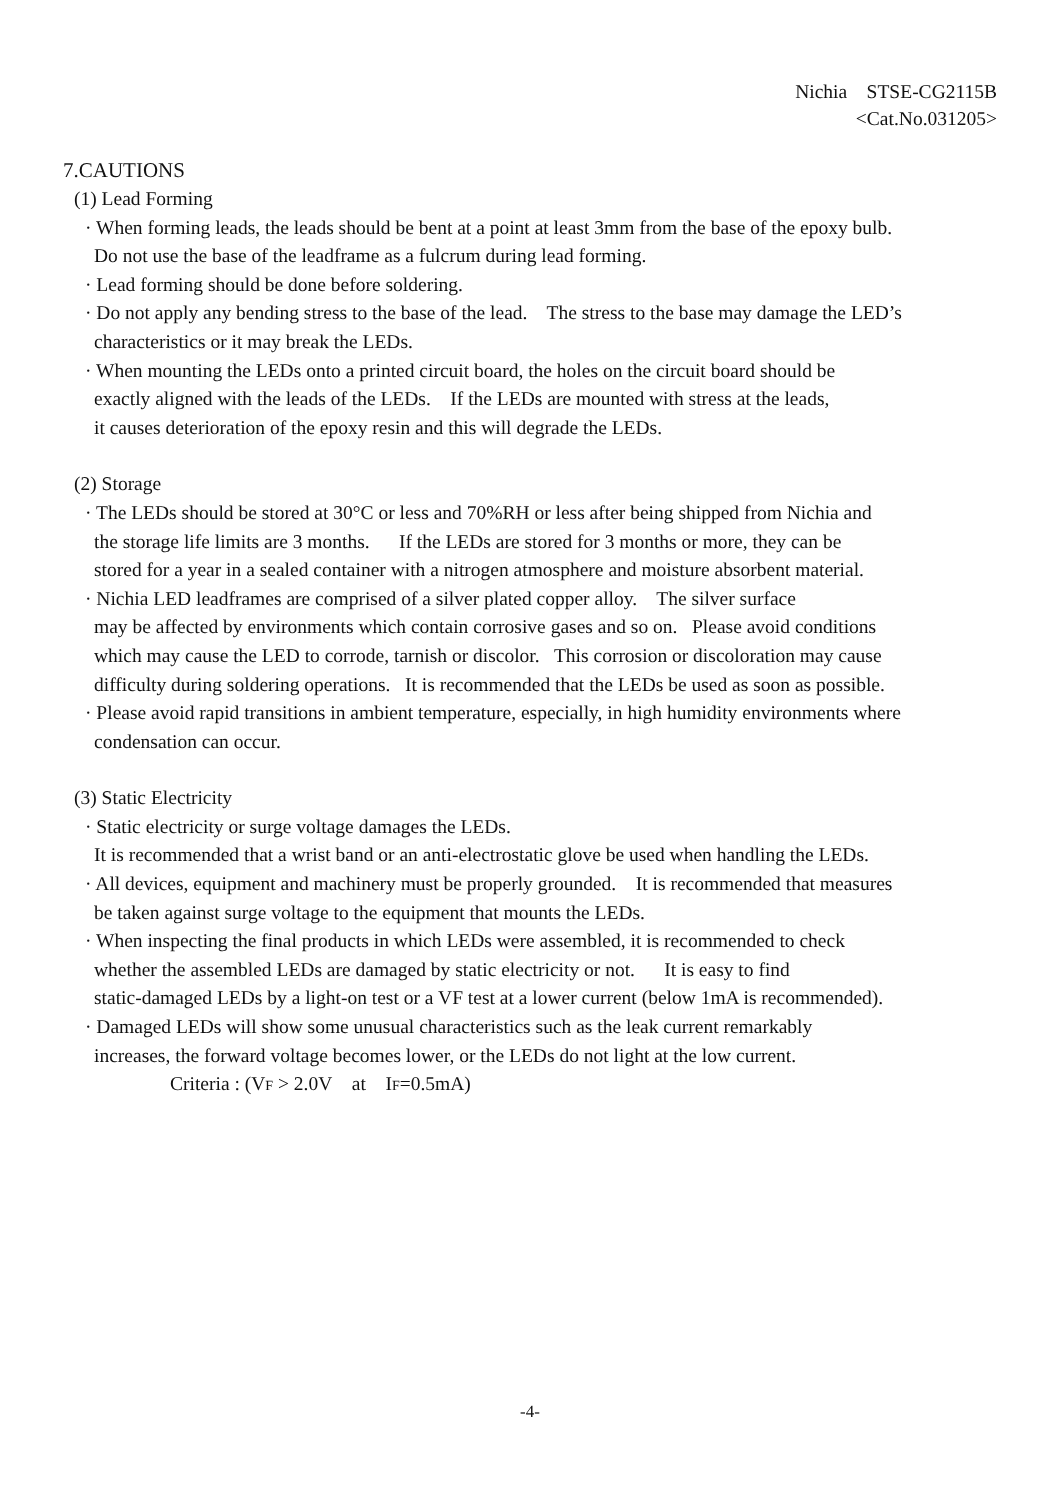Nichia STSE-CG2115B
<Cat.No.031205>
7.CAUTIONS
(1) Lead Forming
· When forming leads, the leads should be bent at a point at least 3mm from the base of the epoxy bulb.
Do not use the base of the leadframe as a fulcrum during lead forming.
· Lead forming should be done before soldering.
· Do not apply any bending stress to the base of the lead. The stress to the base may damage the LED’s
characteristics or it may break the LEDs.
· When mounting the LEDs onto a printed circuit board, the holes on the circuit board should be
exactly aligned with the leads of the LEDs. If the LEDs are mounted with stress at the leads,
it causes deterioration of the epoxy resin and this will degrade the LEDs.
(2) Storage
· The LEDs should be stored at 30°C or less and 70%RH or less after being shipped from Nichia and
the storage life limits are 3 months. If the LEDs are stored for 3 months or more, they can be
stored for a year in a sealed container with a nitrogen atmosphere and moisture absorbent material.
· Nichia LED leadframes are comprised of a silver plated copper alloy. The silver surface
may be affected by environments which contain corrosive gases and so on. Please avoid conditions
which may cause the LED to corrode, tarnish or discolor. This corrosion or discoloration may cause
difficulty during soldering operations. It is recommended that the LEDs be used as soon as possible.
· Please avoid rapid transitions in ambient temperature, especially, in high humidity environments where
condensation can occur.
(3) Static Electricity
· Static electricity or surge voltage damages the LEDs.
It is recommended that a wrist band or an anti-electrostatic glove be used when handling the LEDs.
· All devices, equipment and machinery must be properly grounded. It is recommended that measures
be taken against surge voltage to the equipment that mounts the LEDs.
· When inspecting the final products in which LEDs were assembled, it is recommended to check
whether the assembled LEDs are damaged by static electricity or not. It is easy to find
static-damaged LEDs by a light-on test or a VF test at a lower current (below 1mA is recommended).
· Damaged LEDs will show some unusual characteristics such as the leak current remarkably
increases, the forward voltage becomes lower, or the LEDs do not light at the low current.
Criteria : (VF > 2.0V at IF=0.5mA)
-4-